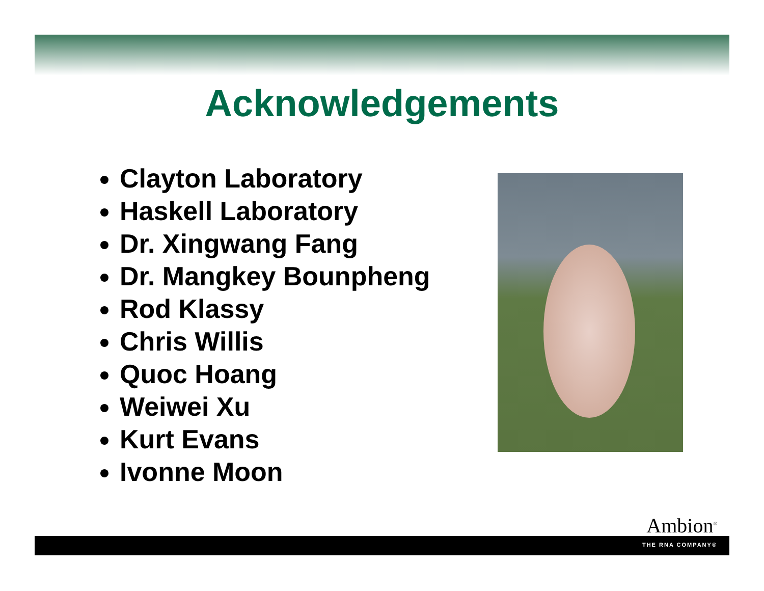Acknowledgements
Clayton Laboratory
Haskell Laboratory
Dr. Xingwang Fang
Dr. Mangkey Bounpheng
Rod Klassy
Chris Willis
Quoc Hoang
Weiwei Xu
Kurt Evans
Ivonne Moon
Ambion<sup>®</sup>
THE RNA COMPANY®